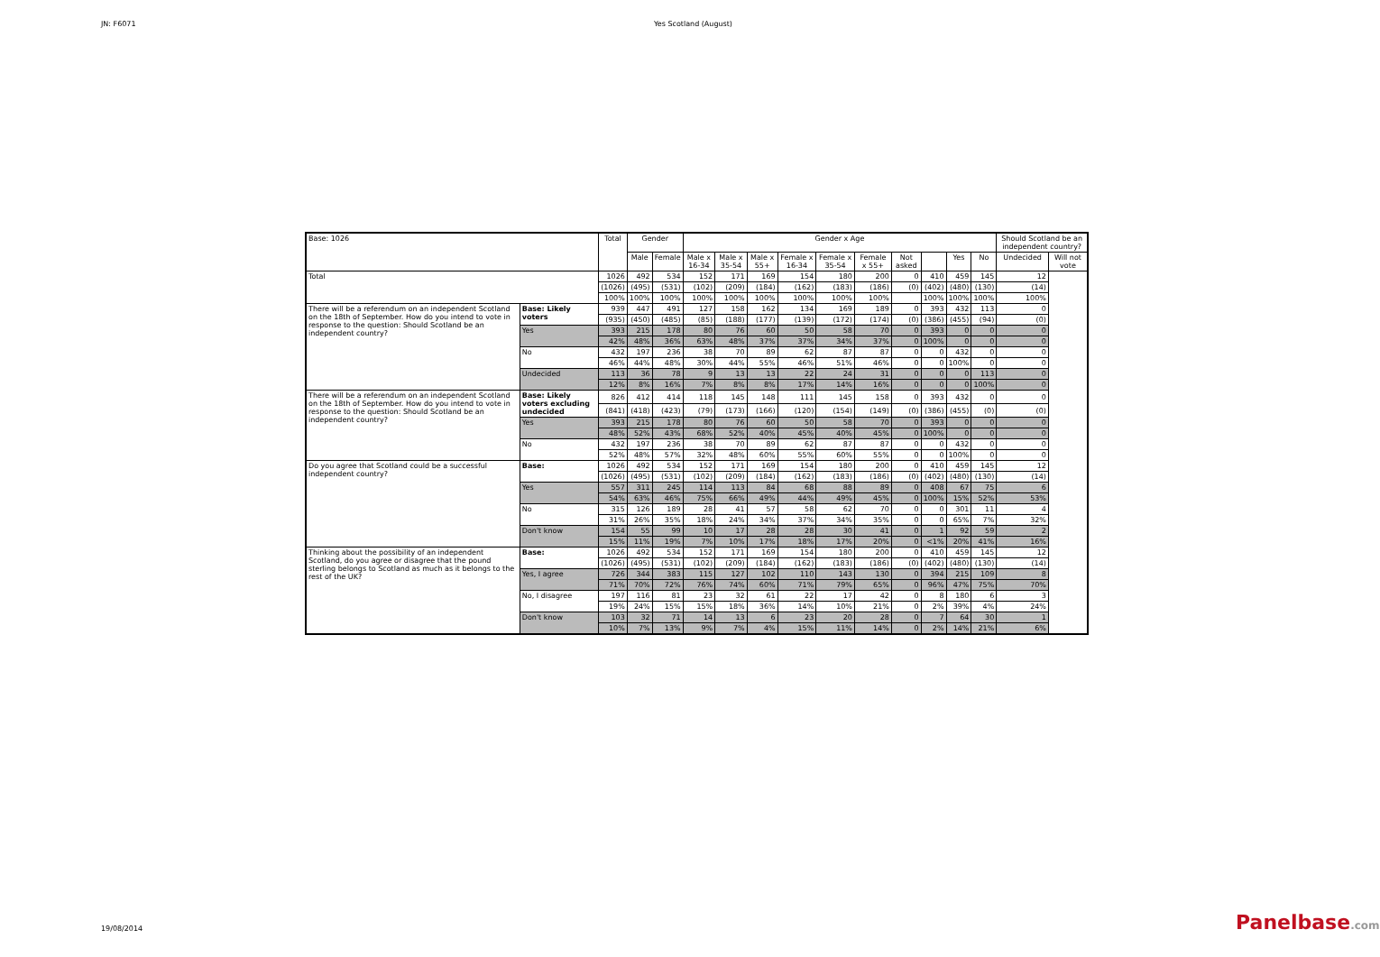JN: F6071 Yes Scotland (August)
| Base: 1026 | | Total | Gender | | Gender x Age | | | | | | | | | | Should Scotland be an independent country? | |
| --- | --- | --- | --- | --- | --- | --- | --- | --- | --- | --- | --- | --- | --- | --- | --- | --- |
| | | | Male | Female | Male x 16-34 | Male x 35-54 | Male x 55+ | Female x 16-34 | Female x 35-54 | Female x 55+ | Not asked | | Yes | No | Undecided | Will not vote |
| Total | | 1026 | 492 | 534 | 152 | 171 | 169 | 154 | 180 | 200 | 0 | 410 | 459 | 145 | 12 | |
| | | (1026) | (495) | (531) | (102) | (209) | (184) | (162) | (183) | (186) | (0) | (402) | (480) | (130) | (14) | |
| | | 100% | 100% | 100% | 100% | 100% | 100% | 100% | 100% | 100% | | 100% | 100% | 100% | 100% | |
| There will be a referendum on an independent Scotland on the 18th of September. How do you intend to vote in response to the question: Should Scotland be an independent country? | Base: Likely voters | 939 | 447 | 491 | 127 | 158 | 162 | 134 | 169 | 189 | 0 | 393 | 432 | 113 | 0 | |
| | | (935) | (450) | (485) | (85) | (188) | (177) | (139) | (172) | (174) | (0) | (386) | (455) | (94) | (0) | |
| | Yes | 393 | 215 | 178 | 80 | 76 | 60 | 50 | 58 | 70 | 0 | 393 | 0 | 0 | 0 | |
| | | 42% | 48% | 36% | 63% | 48% | 37% | 37% | 34% | 37% | 0 | 100% | 0 | 0 | 0 | |
| | No | 432 | 197 | 236 | 38 | 70 | 89 | 62 | 87 | 87 | 0 | 0 | 432 | 0 | 0 | |
| | | 46% | 44% | 48% | 30% | 44% | 55% | 46% | 51% | 46% | 0 | 0 | 100% | 0 | 0 | |
| | Undecided | 113 | 36 | 78 | 9 | 13 | 13 | 22 | 24 | 31 | 0 | 0 | 0 | 113 | 0 | |
| | | 12% | 8% | 16% | 7% | 8% | 8% | 17% | 14% | 16% | 0 | 0 | 0 | 100% | 0 | |
| There will be a referendum on an independent Scotland on the 18th of September. How do you intend to vote in response to the question: Should Scotland be an independent country? | Base: Likely voters excluding undecided | 826 | 412 | 414 | 118 | 145 | 148 | 111 | 145 | 158 | 0 | 393 | 432 | 0 | 0 | |
| | | (841) | (418) | (423) | (79) | (173) | (166) | (120) | (154) | (149) | (0) | (386) | (455) | (0) | (0) | |
| | Yes | 393 | 215 | 178 | 80 | 76 | 60 | 50 | 58 | 70 | 0 | 393 | 0 | 0 | 0 | |
| | | 48% | 52% | 43% | 68% | 52% | 40% | 45% | 40% | 45% | 0 | 100% | 0 | 0 | 0 | |
| | No | 432 | 197 | 236 | 38 | 70 | 89 | 62 | 87 | 87 | 0 | 0 | 432 | 0 | 0 | |
| | | 52% | 48% | 57% | 32% | 48% | 60% | 55% | 60% | 55% | 0 | 0 | 100% | 0 | 0 | |
| Do you agree that Scotland could be a successful independent country? | Base: | 1026 | 492 | 534 | 152 | 171 | 169 | 154 | 180 | 200 | 0 | 410 | 459 | 145 | 12 | |
| | | (1026) | (495) | (531) | (102) | (209) | (184) | (162) | (183) | (186) | (0) | (402) | (480) | (130) | (14) | |
| | Yes | 557 | 311 | 245 | 114 | 113 | 84 | 68 | 88 | 89 | 0 | 408 | 67 | 75 | 6 | |
| | | 54% | 63% | 46% | 75% | 66% | 49% | 44% | 49% | 45% | 0 | 100% | 15% | 52% | 53% | |
| | No | 315 | 126 | 189 | 28 | 41 | 57 | 58 | 62 | 70 | 0 | 0 | 301 | 11 | 4 | |
| | | 31% | 26% | 35% | 18% | 24% | 34% | 37% | 34% | 35% | 0 | 0 | 65% | 7% | 32% | |
| | Don't know | 154 | 55 | 99 | 10 | 17 | 28 | 28 | 30 | 41 | 0 | 1 | 92 | 59 | 2 | |
| | | 15% | 11% | 19% | 7% | 10% | 17% | 18% | 17% | 20% | 0 | <1% | 20% | 41% | 16% | |
| Thinking about the possibility of an independent Scotland, do you agree or disagree that the pound sterling belongs to Scotland as much as it belongs to the rest of the UK? | Base: | 1026 | 492 | 534 | 152 | 171 | 169 | 154 | 180 | 200 | 0 | 410 | 459 | 145 | 12 | |
| | | (1026) | (495) | (531) | (102) | (209) | (184) | (162) | (183) | (186) | (0) | (402) | (480) | (130) | (14) | |
| | Yes, I agree | 726 | 344 | 383 | 115 | 127 | 102 | 110 | 143 | 130 | 0 | 394 | 215 | 109 | 8 | |
| | | 71% | 70% | 72% | 76% | 74% | 60% | 71% | 79% | 65% | 0 | 96% | 47% | 75% | 70% | |
| | No, I disagree | 197 | 116 | 81 | 23 | 32 | 61 | 22 | 17 | 42 | 0 | 8 | 180 | 6 | 3 | |
| | | 19% | 24% | 15% | 15% | 18% | 36% | 14% | 10% | 21% | 0 | 2% | 39% | 4% | 24% | |
| | Don't know | 103 | 32 | 71 | 14 | 13 | 6 | 23 | 20 | 28 | 0 | 7 | 64 | 30 | 1 | |
| | | 10% | 7% | 13% | 9% | 7% | 4% | 15% | 11% | 14% | 0 | 2% | 14% | 21% | 6% | |
19/08/2014 Panelbase.com